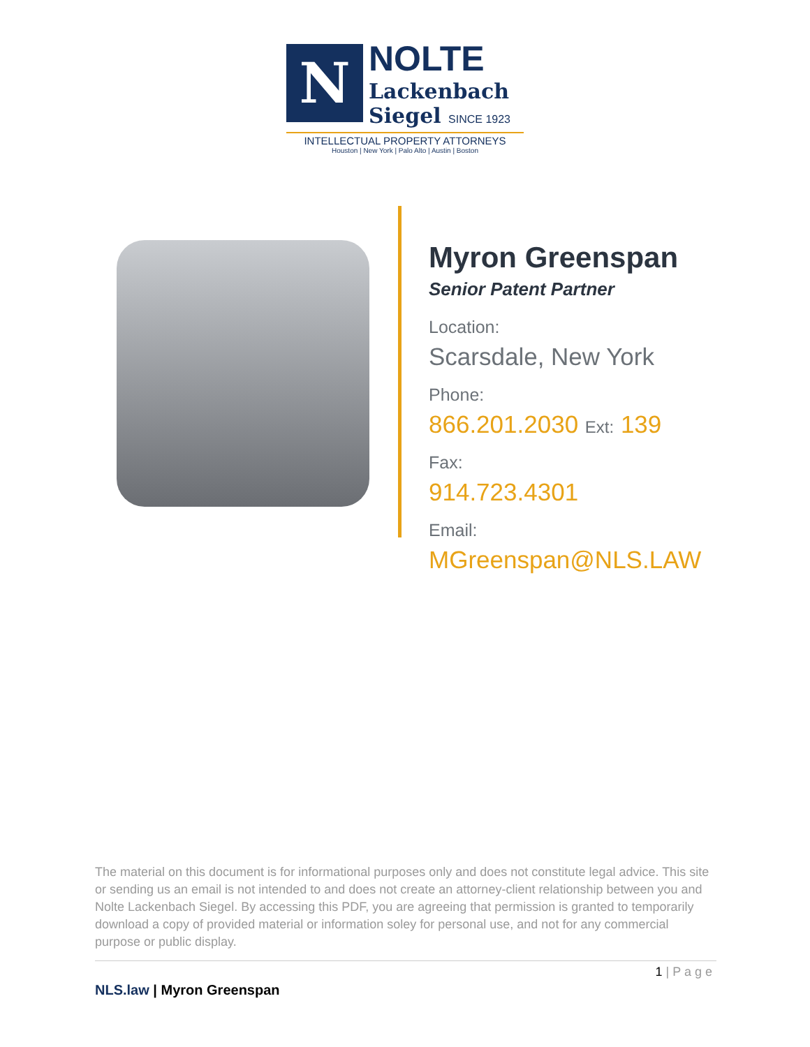N
NOLTE
Lackenbach
Siegel SINCE 1923
INTELLECTUAL PROPERTY ATTORNEYS
Houston | New York | Palo Alto | Austin | Boston
Myron Greenspan
Senior Patent Partner
Location:
Scarsdale, New York
Phone:
866.201.2030 Ext: 139
Fax:
914.723.4301
Email:
MGreenspan@NLS.LAW
The material on this document is for informational purposes only and does not constitute legal advice. This site or sending us an email is not intended to and does not create an attorney-client relationship between you and Nolte Lackenbach Siegel. By accessing this PDF, you are agreeing that permission is granted to temporarily download a copy of provided material or information soley for personal use, and not for any commercial purpose or public display.
1 | P a g e
NLS.law | Myron Greenspan